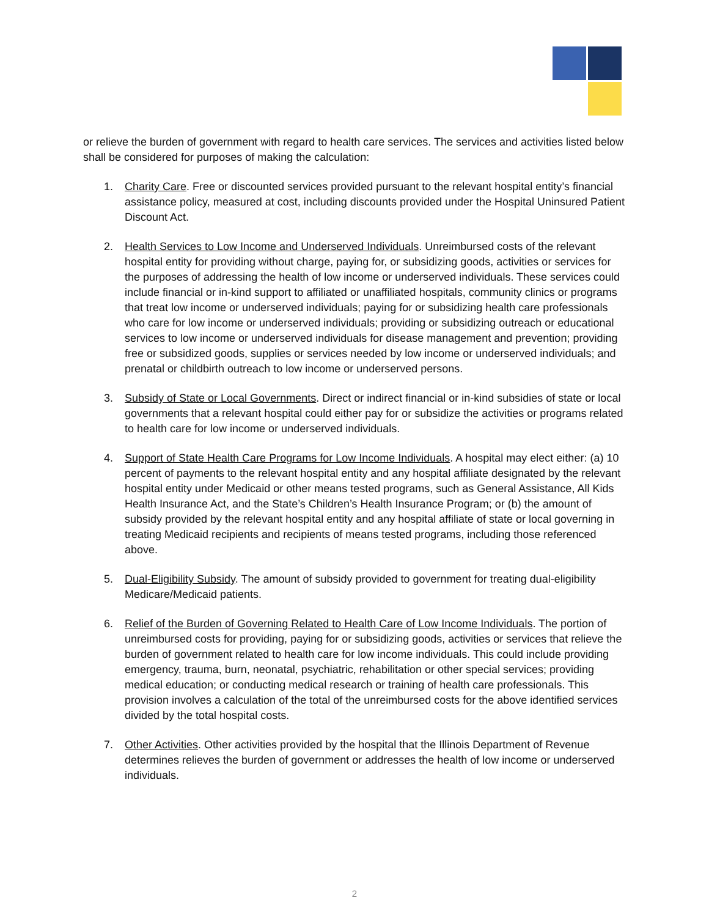or relieve the burden of government with regard to health care services. The services and activities listed below shall be considered for purposes of making the calculation:
1. Charity Care. Free or discounted services provided pursuant to the relevant hospital entity’s financial assistance policy, measured at cost, including discounts provided under the Hospital Uninsured Patient Discount Act.
2. Health Services to Low Income and Underserved Individuals. Unreimbursed costs of the relevant hospital entity for providing without charge, paying for, or subsidizing goods, activities or services for the purposes of addressing the health of low income or underserved individuals. These services could include financial or in-kind support to affiliated or unaffiliated hospitals, community clinics or programs that treat low income or underserved individuals; paying for or subsidizing health care professionals who care for low income or underserved individuals; providing or subsidizing outreach or educational services to low income or underserved individuals for disease management and prevention; providing free or subsidized goods, supplies or services needed by low income or underserved individuals; and prenatal or childbirth outreach to low income or underserved persons.
3. Subsidy of State or Local Governments. Direct or indirect financial or in-kind subsidies of state or local governments that a relevant hospital could either pay for or subsidize the activities or programs related to health care for low income or underserved individuals.
4. Support of State Health Care Programs for Low Income Individuals. A hospital may elect either: (a) 10 percent of payments to the relevant hospital entity and any hospital affiliate designated by the relevant hospital entity under Medicaid or other means tested programs, such as General Assistance, All Kids Health Insurance Act, and the State’s Children’s Health Insurance Program; or (b) the amount of subsidy provided by the relevant hospital entity and any hospital affiliate of state or local governing in treating Medicaid recipients and recipients of means tested programs, including those referenced above.
5. Dual-Eligibility Subsidy. The amount of subsidy provided to government for treating dual-eligibility Medicare/Medicaid patients.
6. Relief of the Burden of Governing Related to Health Care of Low Income Individuals. The portion of unreimbursed costs for providing, paying for or subsidizing goods, activities or services that relieve the burden of government related to health care for low income individuals. This could include providing emergency, trauma, burn, neonatal, psychiatric, rehabilitation or other special services; providing medical education; or conducting medical research or training of health care professionals. This provision involves a calculation of the total of the unreimbursed costs for the above identified services divided by the total hospital costs.
7. Other Activities. Other activities provided by the hospital that the Illinois Department of Revenue determines relieves the burden of government or addresses the health of low income or underserved individuals.
2